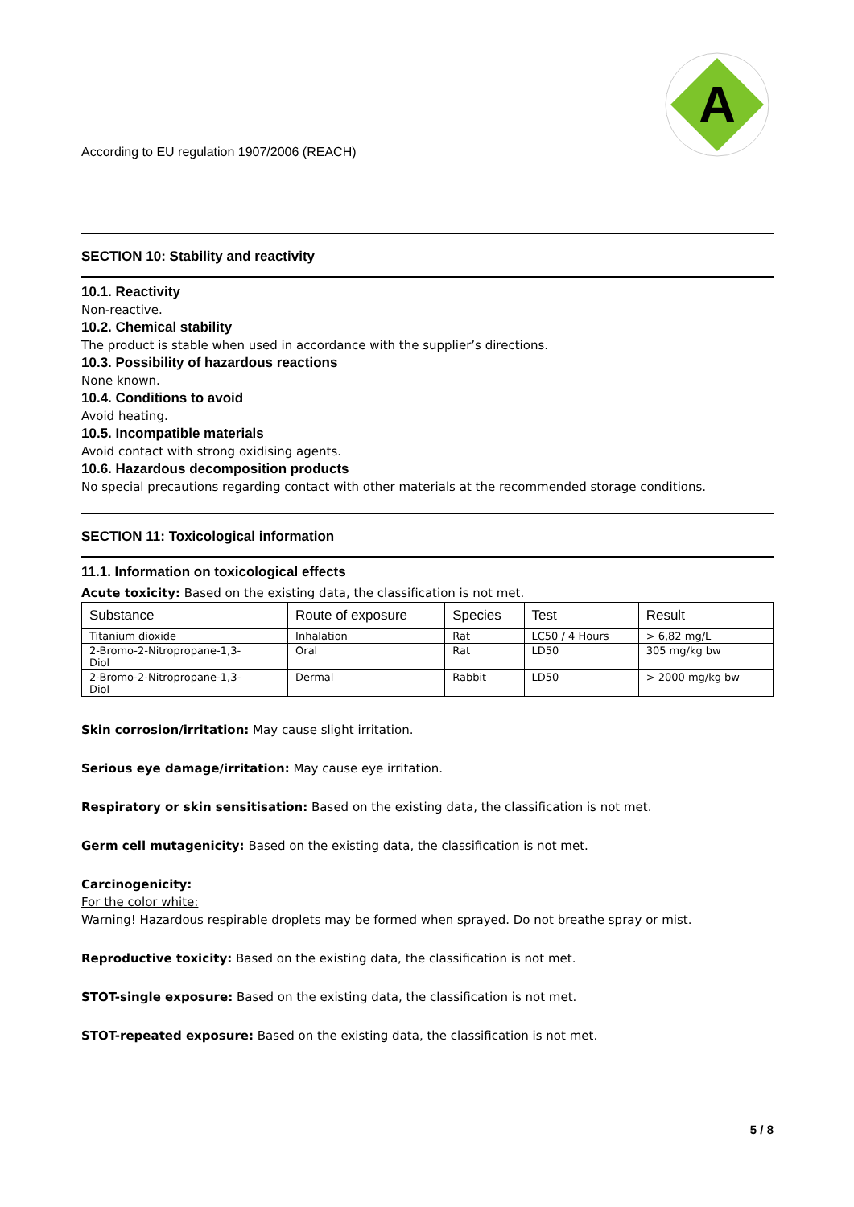A
According to EU regulation 1907/2006 (REACH)
SECTION 10: Stability and reactivity
10.1. Reactivity
Non-reactive.
10.2. Chemical stability
The product is stable when used in accordance with the supplier’s directions.
10.3. Possibility of hazardous reactions
None known.
10.4. Conditions to avoid
Avoid heating.
10.5. Incompatible materials
Avoid contact with strong oxidising agents.
10.6. Hazardous decomposition products
No special precautions regarding contact with other materials at the recommended storage conditions.
SECTION 11: Toxicological information
11.1. Information on toxicological effects
Acute toxicity: Based on the existing data, the classification is not met.
| Substance | Route of exposure | Species | Test | Result |
| --- | --- | --- | --- | --- |
| Titanium dioxide | Inhalation | Rat | LC50 / 4 Hours | > 6,82 mg/L |
| 2-Bromo-2-Nitropropane-1,3- Diol | Oral | Rat | LD50 | 305 mg/kg bw |
| 2-Bromo-2-Nitropropane-1,3- Diol | Dermal | Rabbit | LD50 | > 2000 mg/kg bw |
Skin corrosion/irritation: May cause slight irritation.
Serious eye damage/irritation: May cause eye irritation.
Respiratory or skin sensitisation: Based on the existing data, the classification is not met.
Germ cell mutagenicity: Based on the existing data, the classification is not met.
Carcinogenicity:
For the color white:
Warning! Hazardous respirable droplets may be formed when sprayed. Do not breathe spray or mist.
Reproductive toxicity: Based on the existing data, the classification is not met.
STOT-single exposure: Based on the existing data, the classification is not met.
STOT-repeated exposure: Based on the existing data, the classification is not met.
5 / 8